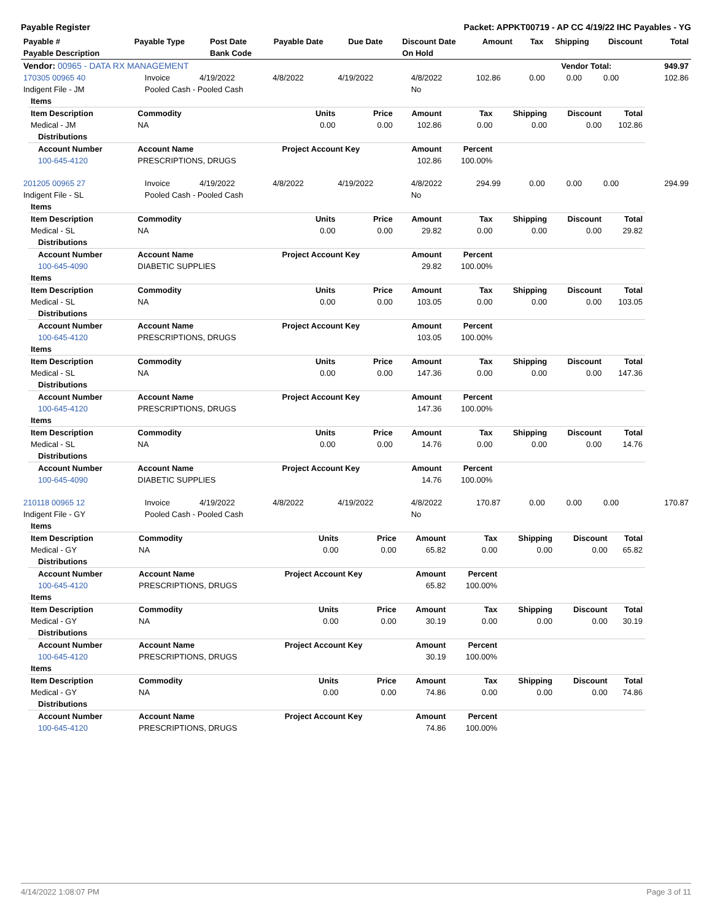Payable Register Packet: APPKT00719 - AP CC 4/19/22 IHC Payables - YG
| Payable # | Payable Type | Post Date | Payable Date | Due Date | Discount Date | Amount | Tax | Shipping | Discount | Total |
| --- | --- | --- | --- | --- | --- | --- | --- | --- | --- | --- |
| Payable Description | | Bank Code | | | On Hold | | | | | |
| Vendor: 00965 - DATA RX MANAGEMENT | Vendor Total: | 949.97 |
| --- | --- | --- |
| 170305 00965 40 | Invoice | 4/19/2022 | 4/8/2022 | 4/19/2022 | 4/8/2022 | 102.86 | 0.00 | 0.00 | 0.00 | 102.86 |
| Indigent File - JM | Pooled Cash - Pooled Cash | | | | No | | | | | |
| Items | | | | | | | | |
| Item Description | Commodity | Units | Price | Amount | Tax | Shipping | Discount | Total |
| Medical - JM | NA | 0.00 | 0.00 | 102.86 | 0.00 | 0.00 | 0.00 | 102.86 |
| Distributions | | | | | | | | |
| Account Number | Account Name | Project Account Key | | Amount | Percent | | | |
| 100-645-4120 | PRESCRIPTIONS, DRUGS | | | 102.86 | 100.00% | | | |
| 201205 00965 27 | Invoice | 4/19/2022 | 4/8/2022 | 4/19/2022 | 4/8/2022 | 294.99 | 0.00 | 0.00 | 0.00 | 294.99 |
| Indigent File - SL | Pooled Cash - Pooled Cash | | | | No | | | | | |
| Items | | | | | | | | |
| Item Description | Commodity | Units | Price | Amount | Tax | Shipping | Discount | Total |
| Medical - SL | NA | 0.00 | 0.00 | 29.82 | 0.00 | 0.00 | 0.00 | 29.82 |
| Distributions | | | | | | | | |
| Account Number | Account Name | Project Account Key | | Amount | Percent | | | |
| 100-645-4090 | DIABETIC SUPPLIES | | | 29.82 | 100.00% | | | |
| Items | | | | | | | | |
| Item Description | Commodity | Units | Price | Amount | Tax | Shipping | Discount | Total |
| Medical - SL | NA | 0.00 | 0.00 | 103.05 | 0.00 | 0.00 | 0.00 | 103.05 |
| Distributions | | | | | | | | |
| Account Number | Account Name | Project Account Key | | Amount | Percent | | | |
| 100-645-4120 | PRESCRIPTIONS, DRUGS | | | 103.05 | 100.00% | | | |
| Items | | | | | | | | |
| Item Description | Commodity | Units | Price | Amount | Tax | Shipping | Discount | Total |
| Medical - SL | NA | 0.00 | 0.00 | 147.36 | 0.00 | 0.00 | 0.00 | 147.36 |
| Distributions | | | | | | | | |
| Account Number | Account Name | Project Account Key | | Amount | Percent | | | |
| 100-645-4120 | PRESCRIPTIONS, DRUGS | | | 147.36 | 100.00% | | | |
| Items | | | | | | | | |
| Item Description | Commodity | Units | Price | Amount | Tax | Shipping | Discount | Total |
| Medical - SL | NA | 0.00 | 0.00 | 14.76 | 0.00 | 0.00 | 0.00 | 14.76 |
| Distributions | | | | | | | | |
| Account Number | Account Name | Project Account Key | | Amount | Percent | | | |
| 100-645-4090 | DIABETIC SUPPLIES | | | 14.76 | 100.00% | | | |
| 210118 00965 12 | Invoice | 4/19/2022 | 4/8/2022 | 4/19/2022 | 4/8/2022 | 170.87 | 0.00 | 0.00 | 0.00 | 170.87 |
| Indigent File - GY | Pooled Cash - Pooled Cash | | | | No | | | | | |
| Items | | | | | | | | |
| Item Description | Commodity | Units | Price | Amount | Tax | Shipping | Discount | Total |
| Medical - GY | NA | 0.00 | 0.00 | 65.82 | 0.00 | 0.00 | 0.00 | 65.82 |
| Distributions | | | | | | | | |
| Account Number | Account Name | Project Account Key | | Amount | Percent | | | |
| 100-645-4120 | PRESCRIPTIONS, DRUGS | | | 65.82 | 100.00% | | | |
| Items | | | | | | | | |
| Item Description | Commodity | Units | Price | Amount | Tax | Shipping | Discount | Total |
| Medical - GY | NA | 0.00 | 0.00 | 30.19 | 0.00 | 0.00 | 0.00 | 30.19 |
| Distributions | | | | | | | | |
| Account Number | Account Name | Project Account Key | | Amount | Percent | | | |
| 100-645-4120 | PRESCRIPTIONS, DRUGS | | | 30.19 | 100.00% | | | |
| Items | | | | | | | | |
| Item Description | Commodity | Units | Price | Amount | Tax | Shipping | Discount | Total |
| Medical - GY | NA | 0.00 | 0.00 | 74.86 | 0.00 | 0.00 | 0.00 | 74.86 |
| Distributions | | | | | | | | |
| Account Number | Account Name | Project Account Key | | Amount | Percent | | | |
| 100-645-4120 | PRESCRIPTIONS, DRUGS | | | 74.86 | 100.00% | | | |
4/14/2022 1:08:07 PM Page 3 of 11